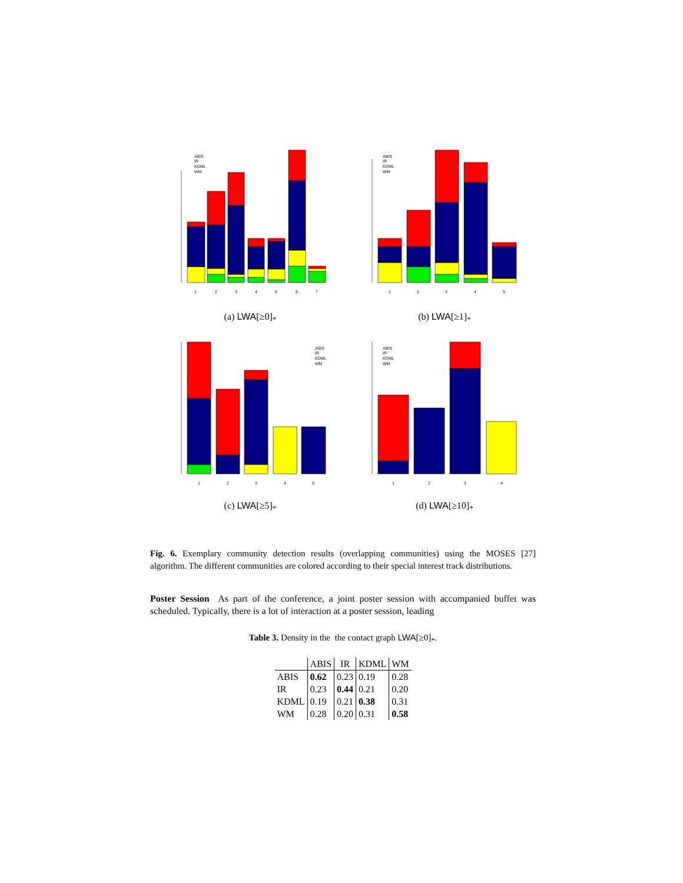1
2
3
4
5
6
7
ABIS
IR
KDML
WM
(a) LWA[≥0]<sub>*</sub>
1
2
3
4
5
ABIS
IR
KDML
WM
(b) LWA[≥1]<sub>*</sub>
1
2
3
4
5
ABIS
IR
KDML
WM
(c) LWA[≥5]<sub>*</sub>
1
2
3
4
ABIS
IR
KDML
WM
(d) LWA[≥10]<sub>*</sub>
Fig. 6. Exemplary community detection results (overlapping communities) using the MOSES [27] algorithm. The different communities are colored according to their special interest track distributions.
Poster Session As part of the conference, a joint poster session with accompanied buffet was scheduled. Typically, there is a lot of interaction at a poster session, leading
Table 3. Density in the the contact graph LWA[≥0]<sub>*</sub>.
| | ABIS | IR | KDML | WM |
| --- | --- | --- | --- | --- |
| ABIS | 0.62 | 0.23 | 0.19 | 0.28 |
| IR | 0.23 | 0.44 | 0.21 | 0.20 |
| KDML | 0.19 | 0.21 | 0.38 | 0.31 |
| WM | 0.28 | 0.20 | 0.31 | 0.58 |